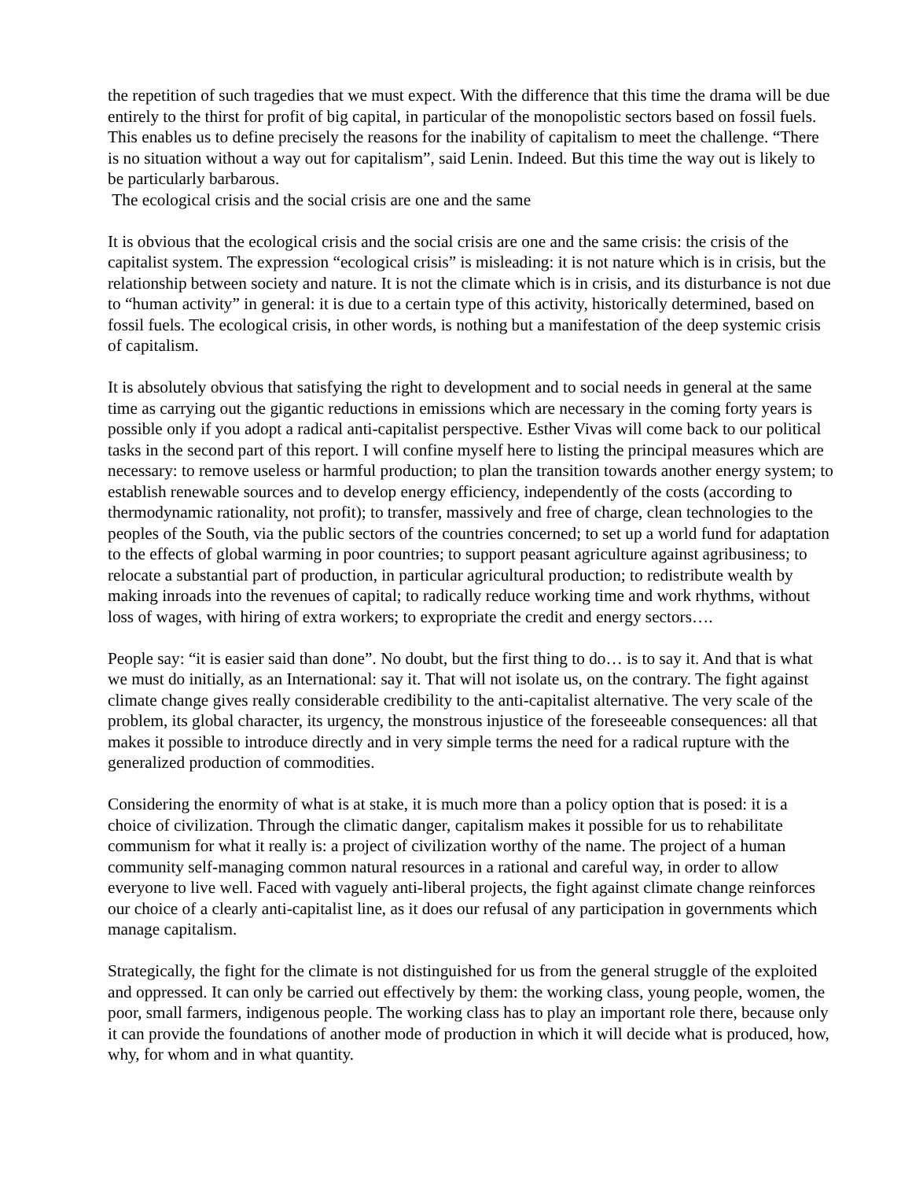the repetition of such tragedies that we must expect. With the difference that this time the drama will be due entirely to the thirst for profit of big capital, in particular of the monopolistic sectors based on fossil fuels. This enables us to define precisely the reasons for the inability of capitalism to meet the challenge. “There is no situation without a way out for capitalism”, said Lenin. Indeed. But this time the way out is likely to be particularly barbarous.
The ecological crisis and the social crisis are one and the same
It is obvious that the ecological crisis and the social crisis are one and the same crisis: the crisis of the capitalist system. The expression “ecological crisis” is misleading: it is not nature which is in crisis, but the relationship between society and nature. It is not the climate which is in crisis, and its disturbance is not due to “human activity” in general: it is due to a certain type of this activity, historically determined, based on fossil fuels. The ecological crisis, in other words, is nothing but a manifestation of the deep systemic crisis of capitalism.
It is absolutely obvious that satisfying the right to development and to social needs in general at the same time as carrying out the gigantic reductions in emissions which are necessary in the coming forty years is possible only if you adopt a radical anti-capitalist perspective. Esther Vivas will come back to our political tasks in the second part of this report. I will confine myself here to listing the principal measures which are necessary: to remove useless or harmful production; to plan the transition towards another energy system; to establish renewable sources and to develop energy efficiency, independently of the costs (according to thermodynamic rationality, not profit); to transfer, massively and free of charge, clean technologies to the peoples of the South, via the public sectors of the countries concerned; to set up a world fund for adaptation to the effects of global warming in poor countries; to support peasant agriculture against agribusiness; to relocate a substantial part of production, in particular agricultural production; to redistribute wealth by making inroads into the revenues of capital; to radically reduce working time and work rhythms, without loss of wages, with hiring of extra workers; to expropriate the credit and energy sectors….
People say: “it is easier said than done”. No doubt, but the first thing to do… is to say it. And that is what we must do initially, as an International: say it. That will not isolate us, on the contrary. The fight against climate change gives really considerable credibility to the anti-capitalist alternative. The very scale of the problem, its global character, its urgency, the monstrous injustice of the foreseeable consequences: all that makes it possible to introduce directly and in very simple terms the need for a radical rupture with the generalized production of commodities.
Considering the enormity of what is at stake, it is much more than a policy option that is posed: it is a choice of civilization. Through the climatic danger, capitalism makes it possible for us to rehabilitate communism for what it really is: a project of civilization worthy of the name. The project of a human community self-managing common natural resources in a rational and careful way, in order to allow everyone to live well. Faced with vaguely anti-liberal projects, the fight against climate change reinforces our choice of a clearly anti-capitalist line, as it does our refusal of any participation in governments which manage capitalism.
Strategically, the fight for the climate is not distinguished for us from the general struggle of the exploited and oppressed. It can only be carried out effectively by them: the working class, young people, women, the poor, small farmers, indigenous people. The working class has to play an important role there, because only it can provide the foundations of another mode of production in which it will decide what is produced, how, why, for whom and in what quantity.